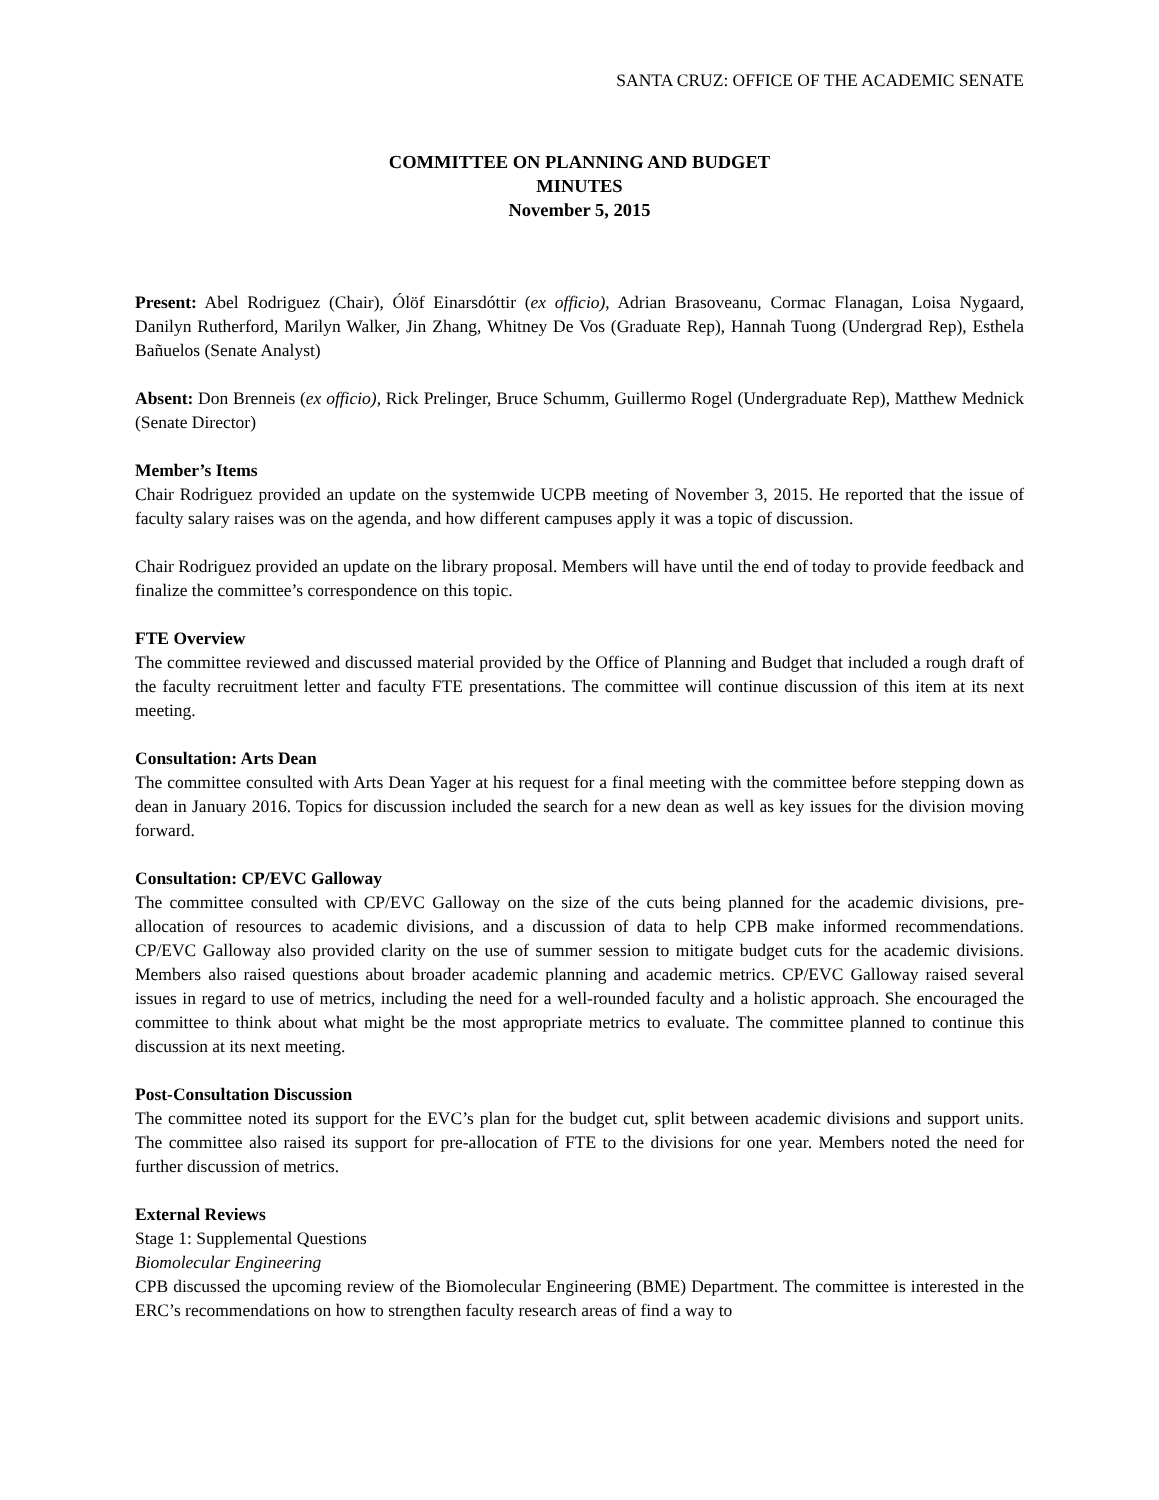SANTA CRUZ: OFFICE OF THE ACADEMIC SENATE
COMMITTEE ON PLANNING AND BUDGET
MINUTES
November 5, 2015
Present: Abel Rodriguez (Chair), Ólöf Einarsdóttir (ex officio), Adrian Brasoveanu, Cormac Flanagan, Loisa Nygaard, Danilyn Rutherford, Marilyn Walker, Jin Zhang, Whitney De Vos (Graduate Rep), Hannah Tuong (Undergrad Rep), Esthela Bañuelos (Senate Analyst)
Absent: Don Brenneis (ex officio), Rick Prelinger, Bruce Schumm, Guillermo Rogel (Undergraduate Rep), Matthew Mednick (Senate Director)
Member’s Items
Chair Rodriguez provided an update on the systemwide UCPB meeting of November 3, 2015. He reported that the issue of faculty salary raises was on the agenda, and how different campuses apply it was a topic of discussion.
Chair Rodriguez provided an update on the library proposal. Members will have until the end of today to provide feedback and finalize the committee’s correspondence on this topic.
FTE Overview
The committee reviewed and discussed material provided by the Office of Planning and Budget that included a rough draft of the faculty recruitment letter and faculty FTE presentations. The committee will continue discussion of this item at its next meeting.
Consultation: Arts Dean
The committee consulted with Arts Dean Yager at his request for a final meeting with the committee before stepping down as dean in January 2016. Topics for discussion included the search for a new dean as well as key issues for the division moving forward.
Consultation: CP/EVC Galloway
The committee consulted with CP/EVC Galloway on the size of the cuts being planned for the academic divisions, pre-allocation of resources to academic divisions, and a discussion of data to help CPB make informed recommendations. CP/EVC Galloway also provided clarity on the use of summer session to mitigate budget cuts for the academic divisions. Members also raised questions about broader academic planning and academic metrics. CP/EVC Galloway raised several issues in regard to use of metrics, including the need for a well-rounded faculty and a holistic approach. She encouraged the committee to think about what might be the most appropriate metrics to evaluate. The committee planned to continue this discussion at its next meeting.
Post-Consultation Discussion
The committee noted its support for the EVC’s plan for the budget cut, split between academic divisions and support units. The committee also raised its support for pre-allocation of FTE to the divisions for one year. Members noted the need for further discussion of metrics.
External Reviews
Stage 1: Supplemental Questions
Biomolecular Engineering
CPB discussed the upcoming review of the Biomolecular Engineering (BME) Department. The committee is interested in the ERC’s recommendations on how to strengthen faculty research areas of find a way to